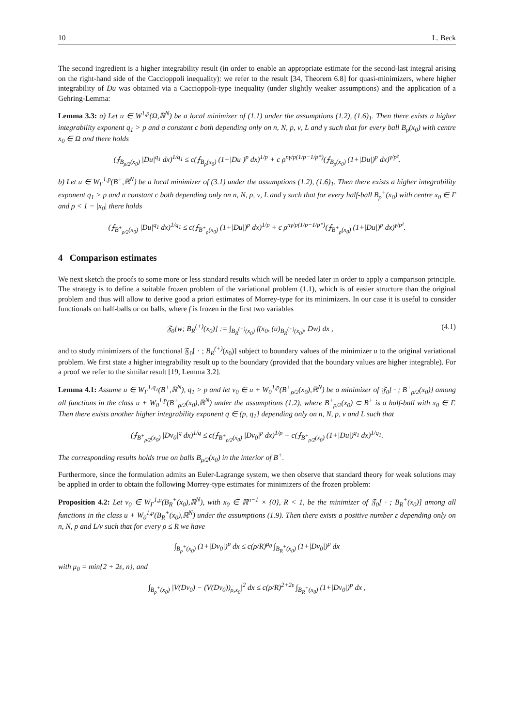10 L. Beck
The second ingredient is a higher integrability result (in order to enable an appropriate estimate for the second-last integral arising on the right-hand side of the Caccioppoli inequality): we refer to the result [34, Theorem 6.8] for quasi-minimizers, where higher integrability of Du was obtained via a Caccioppoli-type inequality (under slightly weaker assumptions) and the application of a Gehring-Lemma:
Lemma 3.3: a) Let u ∈ W<sup>1,p</sup>(Ω,ℝ<sup>N</sup>) be a local minimizer of (1.1) under the assumptions (1.2), (1.6)<sub>1</sub>. Then there exists a higher integrability exponent q<sub>1</sub> > p and a constant c both depending only on n, N, p, ν, L and γ such that for every ball B<sub>ρ</sub>(x<sub>0</sub>) with centre x<sub>0</sub> ∈ Ω and there holds
(⨍<sub>B<sub>ρ/2</sub>(x<sub>0</sub>)</sub> |Du|<sup>q<sub>1</sub></sup> dx)<sup>1/q<sub>1</sub></sup> ≤ c(⨍<sub>B<sub>ρ</sub>(x<sub>0</sub>)</sub> (1+|Du|)<sup>p</sup> dx)<sup>1/p</sup> + c ρ<sup>nγ/p(1/p−1/p*)</sup>(⨍<sub>B<sub>ρ</sub>(x<sub>0</sub>)</sub> (1+|Du|)<sup>p</sup> dx)<sup>γ/p²</sup>.
b) Let u ∈ W<sub>Γ</sub><sup>1,p</sup>(B<sup>+</sup>,ℝ<sup>N</sup>) be a local minimizer of (3.1) under the assumptions (1.2), (1.6)<sub>1</sub>. Then there exists a higher integrability exponent q<sub>1</sub> > p and a constant c both depending only on n, N, p, ν, L and γ such that for every half-ball B<sub>ρ</sub><sup>+</sup>(x<sub>0</sub>) with centre x<sub>0</sub> ∈ Γ and ρ < 1 − |x<sub>0</sub>| there holds
(⨍<sub>B<sup>+</sup><sub>ρ/2</sub>(x<sub>0</sub>)</sub> |Du|<sup>q<sub>1</sub></sup> dx)<sup>1/q<sub>1</sub></sup> ≤ c(⨍<sub>B<sup>+</sup><sub>ρ</sub>(x<sub>0</sub>)</sub> (1+|Du|)<sup>p</sup> dx)<sup>1/p</sup> + c ρ<sup>nγ/p(1/p−1/p*)</sup>(⨍<sub>B<sup>+</sup><sub>ρ</sub>(x<sub>0</sub>)</sub> (1+|Du|)<sup>p</sup> dx)<sup>γ/p²</sup>.
4 Comparison estimates
We next sketch the proofs to some more or less standard results which will be needed later in order to apply a comparison principle. The strategy is to define a suitable frozen problem of the variational problem (1.1), which is of easier structure than the original problem and thus will allow to derive good a priori estimates of Morrey-type for its minimizers. In our case it is useful to consider functionals on half-balls or on balls, where f is frozen in the first two variables
𝔉<sub>0</sub>[w; B<sub>R</sub><sup>(+)</sup>(x<sub>0</sub>)] := ∫<sub>B<sub>R</sub><sup>(+)</sup>(x<sub>0</sub>)</sub> f(x<sub>0</sub>, (u)<sub>B<sub>R</sub><sup>(+)</sup>(x<sub>0</sub>)</sub>, Dw) dx , (4.1)
and to study minimizers of the functional 𝔉<sub>0</sub>[ · ; B<sub>R</sub><sup>(+)</sup>(x<sub>0</sub>)] subject to boundary values of the minimizer u to the original variational problem. We first state a higher integrability result up to the boundary (provided that the boundary values are higher integrable). For a proof we refer to the similar result [19, Lemma 3.2].
Lemma 4.1: Assume u ∈ W<sub>Γ</sub><sup>1,q<sub>1</sub></sup>(B<sup>+</sup>,ℝ<sup>N</sup>), q<sub>1</sub> > p and let v<sub>0</sub> ∈ u + W<sub>0</sub><sup>1,p</sup>(B<sup>+</sup><sub>ρ/2</sub>(x<sub>0</sub>),ℝ<sup>N</sup>) be a minimizer of 𝔉<sub>0</sub>[ · ; B<sup>+</sup><sub>ρ/2</sub>(x<sub>0</sub>)] among all functions in the class u + W<sub>0</sub><sup>1,p</sup>(B<sup>+</sup><sub>ρ/2</sub>(x<sub>0</sub>),ℝ<sup>N</sup>) under the assumptions (1.2), where B<sup>+</sup><sub>ρ/2</sub>(x<sub>0</sub>) ⊂ B<sup>+</sup> is a half-ball with x<sub>0</sub> ∈ Γ. Then there exists another higher integrability exponent q ∈ (p, q<sub>1</sub>] depending only on n, N, p, ν and L such that
(⨍<sub>B<sup>+</sup><sub>ρ/2</sub>(x<sub>0</sub>)</sub> |Dv<sub>0</sub>|<sup>q</sup> dx)<sup>1/q</sup> ≤ c(⨍<sub>B<sup>+</sup><sub>ρ/2</sub>(x<sub>0</sub>)</sub> |Dv<sub>0</sub>|<sup>p</sup> dx)<sup>1/p</sup> + c(⨍<sub>B<sup>+</sup><sub>ρ/2</sub>(x<sub>0</sub>)</sub> (1+|Du|)<sup>q<sub>1</sub></sup> dx)<sup>1/q<sub>1</sub></sup>.
The corresponding results holds true on balls B<sub>ρ/2</sub>(x<sub>0</sub>) in the interior of B<sup>+</sup>.
Furthermore, since the formulation admits an Euler-Lagrange system, we then observe that standard theory for weak solutions may be applied in order to obtain the following Morrey-type estimates for minimizers of the frozen problem:
Proposition 4.2: Let v<sub>0</sub> ∈ W<sub>Γ</sub><sup>1,p</sup>(B<sub>R</sub><sup>+</sup>(x<sub>0</sub>),ℝ<sup>N</sup>), with x<sub>0</sub> ∈ ℝ<sup>n−1</sup> × {0}, R < 1, be the minimizer of 𝔉<sub>0</sub>[ · ; B<sub>R</sub><sup>+</sup>(x<sub>0</sub>)] among all functions in the class u + W<sub>0</sub><sup>1,p</sup>(B<sub>R</sub><sup>+</sup>(x<sub>0</sub>),ℝ<sup>N</sup>) under the assumptions (1.9). Then there exists a positive number ε depending only on n, N, p and L/ν such that for every ρ ≤ R we have
∫<sub>B<sub>ρ</sub><sup>+</sup>(x<sub>0</sub>)</sub> (1+|Dv<sub>0</sub>|)<sup>p</sup> dx ≤ c(ρ/R)<sup>μ<sub>0</sub></sup> ∫<sub>B<sub>R</sub><sup>+</sup>(x<sub>0</sub>)</sub> (1+|Dv<sub>0</sub>|)<sup>p</sup> dx
with μ<sub>0</sub> = min{2 + 2ε, n}, and
∫<sub>B<sub>ρ</sub><sup>+</sup>(x<sub>0</sub>)</sub> |V(Dv<sub>0</sub>) − (V(Dv<sub>0</sub>))<sub>ρ,x<sub>0</sub></sub>|<sup>2</sup> dx ≤ c(ρ/R)<sup>2+2ε</sup> ∫<sub>B<sub>R</sub><sup>+</sup>(x<sub>0</sub>)</sub> (1+|Dv<sub>0</sub>|)<sup>p</sup> dx ,